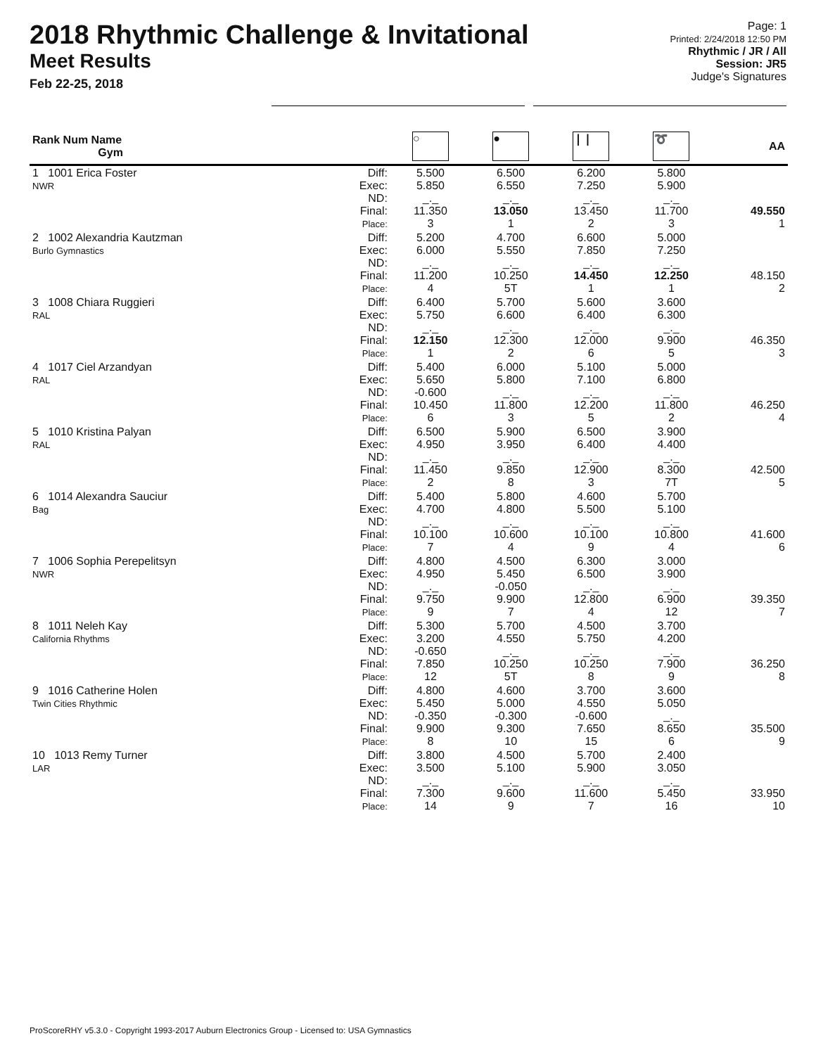2018 Rhythmic Challenge & Invitational
Meet Results
Feb 22-25, 2018
Page: 1
Printed: 2/24/2018 12:50 PM
Rhythmic / JR / All
Session: JR5
Judge's Signatures
| Rank Num Name Gym | | ○ | ● | ❘❘ | ➰ | AA |
| --- | --- | --- | --- | --- | --- | --- |
| 1 1001 Erica Foster NWR | Diff: Exec: ND: Final: Place: | 5.500 5.850 _._ 11.350 3 | 6.500 6.550 _._ 13.050 1 | 6.200 7.250 _._ 13.450 2 | 5.800 5.900 _._ 11.700 3 | 49.550 1 |
| 2 1002 Alexandria Kautzman Burlo Gymnastics | Diff: Exec: ND: Final: Place: | 5.200 6.000 _._ 11.200 4 | 4.700 5.550 _._ 10.250 5T | 6.600 7.850 _._ 14.450 1 | 5.000 7.250 _._ 12.250 1 | 48.150 2 |
| 3 1008 Chiara Ruggieri RAL | Diff: Exec: ND: Final: Place: | 6.400 5.750 _._ 12.150 1 | 5.700 6.600 _._ 12.300 2 | 5.600 6.400 _._ 12.000 6 | 3.600 6.300 _._ 9.900 5 | 46.350 3 |
| 4 1017 Ciel Arzandyan RAL | Diff: Exec: ND: Final: Place: | 5.400 5.650 -0.600 10.450 6 | 6.000 5.800 _._ 11.800 3 | 5.100 7.100 _._ 12.200 5 | 5.000 6.800 _._ 11.800 2 | 46.250 4 |
| 5 1010 Kristina Palyan RAL | Diff: Exec: ND: Final: Place: | 6.500 4.950 _._ 11.450 2 | 5.900 3.950 _._ 9.850 8 | 6.500 6.400 _._ 12.900 3 | 3.900 4.400 _._ 8.300 7T | 42.500 5 |
| 6 1014 Alexandra Sauciur Bag | Diff: Exec: ND: Final: Place: | 5.400 4.700 _._ 10.100 7 | 5.800 4.800 _._ 10.600 4 | 4.600 5.500 _._ 10.100 9 | 5.700 5.100 _._ 10.800 4 | 41.600 6 |
| 7 1006 Sophia Perepelitsyn NWR | Diff: Exec: ND: Final: Place: | 4.800 4.950 _._ 9.750 9 | 4.500 5.450 -0.050 9.900 7 | 6.300 6.500 _._ 12.800 4 | 3.000 3.900 _._ 6.900 12 | 39.350 7 |
| 8 1011 Neleh Kay California Rhythms | Diff: Exec: ND: Final: Place: | 5.300 3.200 -0.650 7.850 12 | 5.700 4.550 _._ 10.250 5T | 4.500 5.750 _._ 10.250 8 | 3.700 4.200 _._ 7.900 9 | 36.250 8 |
| 9 1016 Catherine Holen Twin Cities Rhythmic | Diff: Exec: ND: Final: Place: | 4.800 5.450 -0.350 9.900 8 | 4.600 5.000 -0.300 9.300 10 | 3.700 4.550 -0.600 7.650 15 | 3.600 5.050 _._ 8.650 6 | 35.500 9 |
| 10 1013 Remy Turner LAR | Diff: Exec: ND: Final: Place: | 3.800 3.500 _._ 7.300 14 | 4.500 5.100 _._ 9.600 9 | 5.700 5.900 _._ 11.600 7 | 2.400 3.050 _._ 5.450 16 | 33.950 10 |
ProScoreRHY v5.3.0 - Copyright 1993-2017 Auburn Electronics Group - Licensed to: USA Gymnastics